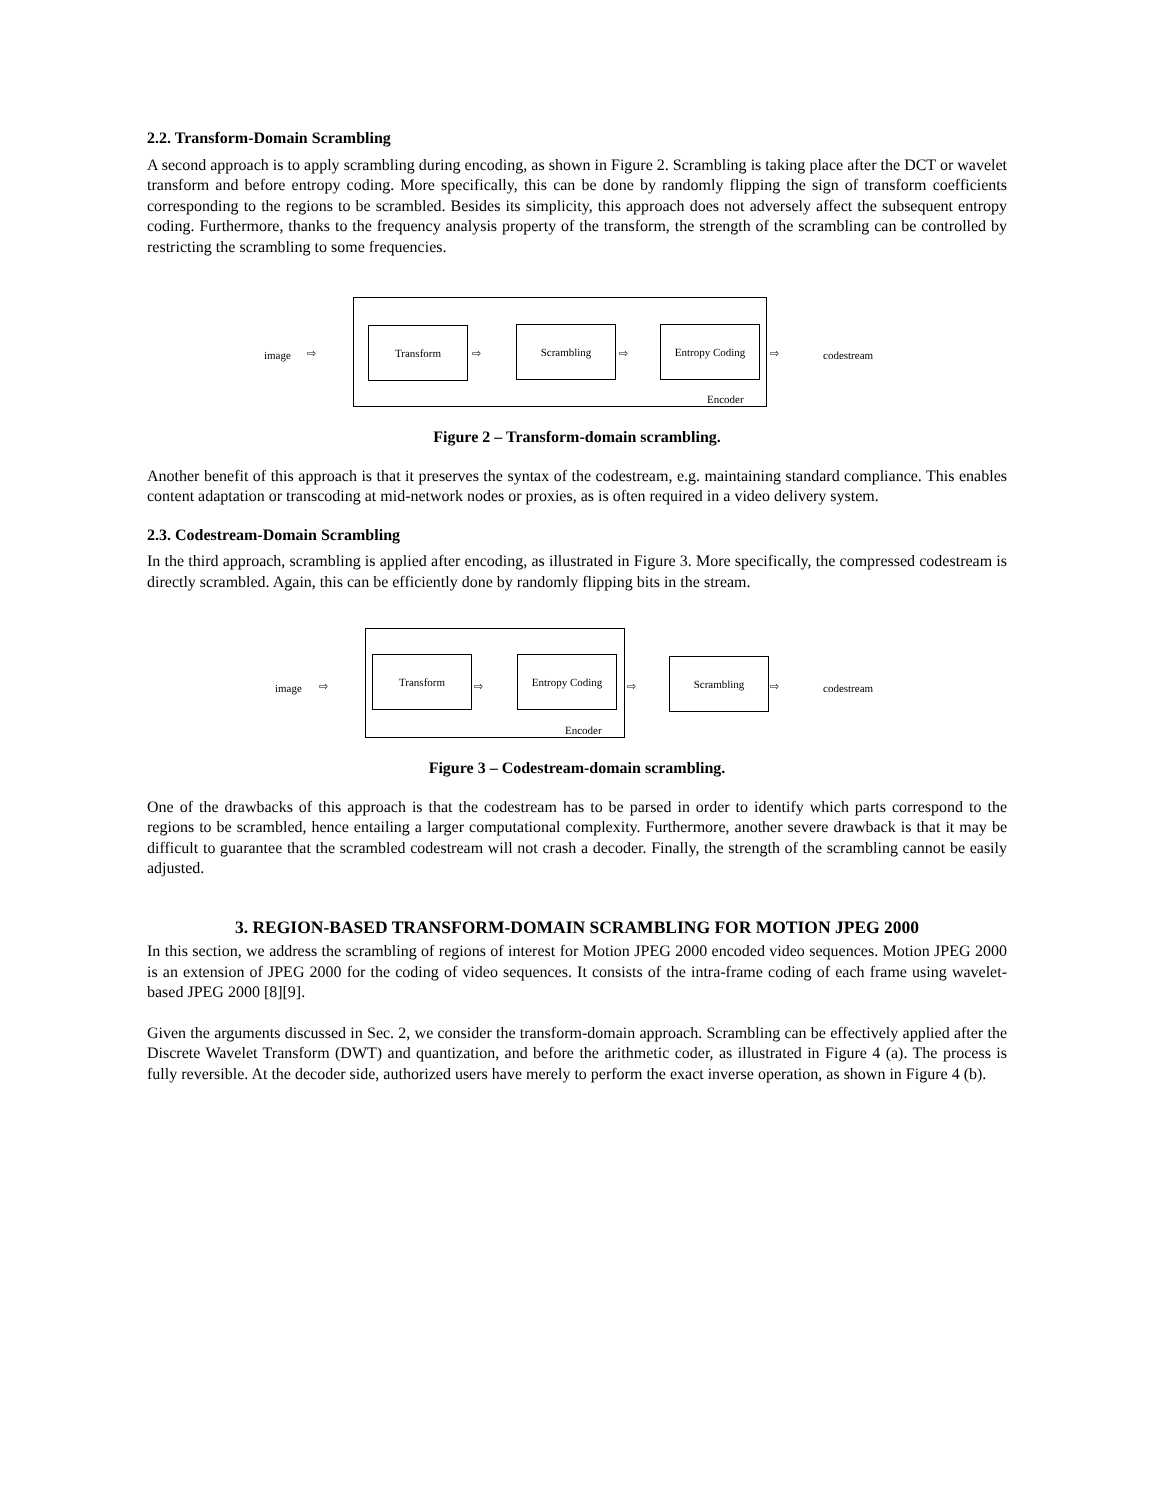2.2. Transform-Domain Scrambling
A second approach is to apply scrambling during encoding, as shown in Figure 2. Scrambling is taking place after the DCT or wavelet transform and before entropy coding. More specifically, this can be done by randomly flipping the sign of transform coefficients corresponding to the regions to be scrambled. Besides its simplicity, this approach does not adversely affect the subsequent entropy coding. Furthermore, thanks to the frequency analysis property of the transform, the strength of the scrambling can be controlled by restricting the scrambling to some frequencies.
image ⇨
Transform
⇨
Scrambling
⇨
Entropy Coding
⇨ codestream
Encoder
Figure 2 – Transform-domain scrambling.
Another benefit of this approach is that it preserves the syntax of the codestream, e.g. maintaining standard compliance. This enables content adaptation or transcoding at mid-network nodes or proxies, as is often required in a video delivery system.
2.3. Codestream-Domain Scrambling
In the third approach, scrambling is applied after encoding, as illustrated in Figure 3. More specifically, the compressed codestream is directly scrambled. Again, this can be efficiently done by randomly flipping bits in the stream.
image ⇨
Transform
⇨
Entropy Coding
⇨
Scrambling
⇨ codestream
Encoder
Figure 3 – Codestream-domain scrambling.
One of the drawbacks of this approach is that the codestream has to be parsed in order to identify which parts correspond to the regions to be scrambled, hence entailing a larger computational complexity. Furthermore, another severe drawback is that it may be difficult to guarantee that the scrambled codestream will not crash a decoder. Finally, the strength of the scrambling cannot be easily adjusted.
3. REGION-BASED TRANSFORM-DOMAIN SCRAMBLING FOR MOTION JPEG 2000
In this section, we address the scrambling of regions of interest for Motion JPEG 2000 encoded video sequences. Motion JPEG 2000 is an extension of JPEG 2000 for the coding of video sequences. It consists of the intra-frame coding of each frame using wavelet-based JPEG 2000 [8][9].
Given the arguments discussed in Sec. 2, we consider the transform-domain approach. Scrambling can be effectively applied after the Discrete Wavelet Transform (DWT) and quantization, and before the arithmetic coder, as illustrated in Figure 4 (a). The process is fully reversible. At the decoder side, authorized users have merely to perform the exact inverse operation, as shown in Figure 4 (b).